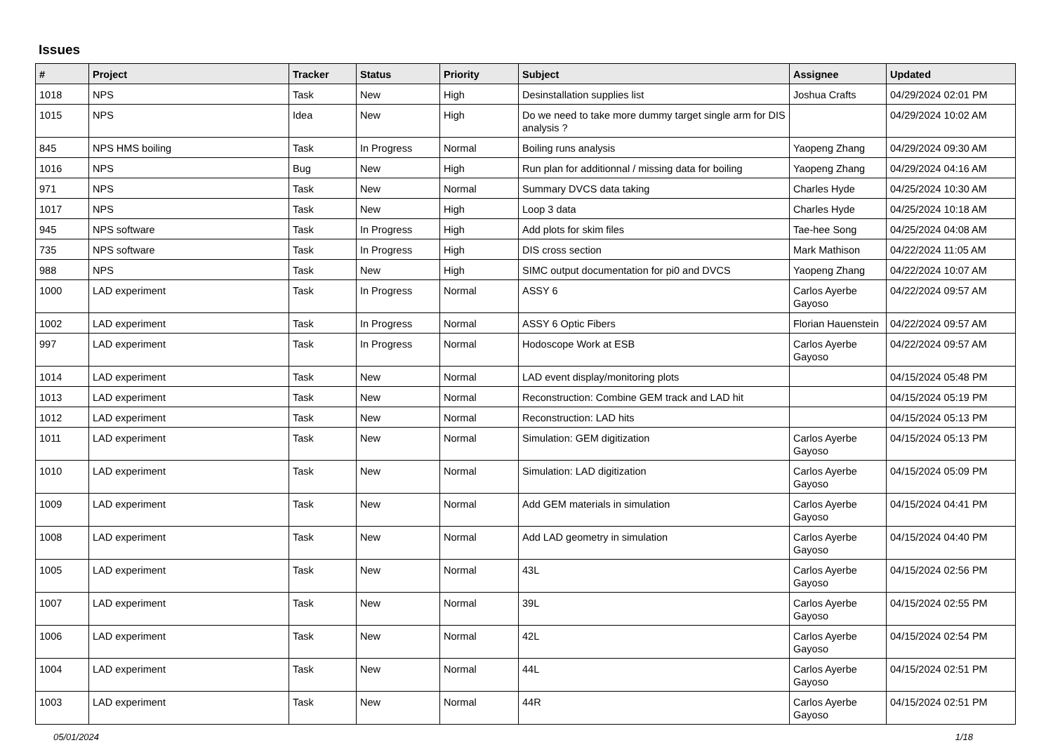Issues
| # | Project | Tracker | Status | Priority | Subject | Assignee | Updated |
| --- | --- | --- | --- | --- | --- | --- | --- |
| 1018 | NPS | Task | New | High | Desinstallation supplies list | Joshua Crafts | 04/29/2024 02:01 PM |
| 1015 | NPS | Idea | New | High | Do we need to take more dummy target single arm for DIS analysis ? | | 04/29/2024 10:02 AM |
| 845 | NPS HMS boiling | Task | In Progress | Normal | Boiling runs analysis | Yaopeng Zhang | 04/29/2024 09:30 AM |
| 1016 | NPS | Bug | New | High | Run plan for additionnal / missing data for boiling | Yaopeng Zhang | 04/29/2024 04:16 AM |
| 971 | NPS | Task | New | Normal | Summary DVCS data taking | Charles Hyde | 04/25/2024 10:30 AM |
| 1017 | NPS | Task | New | High | Loop 3 data | Charles Hyde | 04/25/2024 10:18 AM |
| 945 | NPS software | Task | In Progress | High | Add plots for skim files | Tae-hee Song | 04/25/2024 04:08 AM |
| 735 | NPS software | Task | In Progress | High | DIS cross section | Mark Mathison | 04/22/2024 11:05 AM |
| 988 | NPS | Task | New | High | SIMC output documentation for pi0 and DVCS | Yaopeng Zhang | 04/22/2024 10:07 AM |
| 1000 | LAD experiment | Task | In Progress | Normal | ASSY 6 | Carlos Ayerbe Gayoso | 04/22/2024 09:57 AM |
| 1002 | LAD experiment | Task | In Progress | Normal | ASSY 6 Optic Fibers | Florian Hauenstein | 04/22/2024 09:57 AM |
| 997 | LAD experiment | Task | In Progress | Normal | Hodoscope Work at ESB | Carlos Ayerbe Gayoso | 04/22/2024 09:57 AM |
| 1014 | LAD experiment | Task | New | Normal | LAD event display/monitoring plots | | 04/15/2024 05:48 PM |
| 1013 | LAD experiment | Task | New | Normal | Reconstruction: Combine GEM track and LAD hit | | 04/15/2024 05:19 PM |
| 1012 | LAD experiment | Task | New | Normal | Reconstruction: LAD hits | | 04/15/2024 05:13 PM |
| 1011 | LAD experiment | Task | New | Normal | Simulation: GEM digitization | Carlos Ayerbe Gayoso | 04/15/2024 05:13 PM |
| 1010 | LAD experiment | Task | New | Normal | Simulation: LAD digitization | Carlos Ayerbe Gayoso | 04/15/2024 05:09 PM |
| 1009 | LAD experiment | Task | New | Normal | Add GEM materials in simulation | Carlos Ayerbe Gayoso | 04/15/2024 04:41 PM |
| 1008 | LAD experiment | Task | New | Normal | Add LAD geometry in simulation | Carlos Ayerbe Gayoso | 04/15/2024 04:40 PM |
| 1005 | LAD experiment | Task | New | Normal | 43L | Carlos Ayerbe Gayoso | 04/15/2024 02:56 PM |
| 1007 | LAD experiment | Task | New | Normal | 39L | Carlos Ayerbe Gayoso | 04/15/2024 02:55 PM |
| 1006 | LAD experiment | Task | New | Normal | 42L | Carlos Ayerbe Gayoso | 04/15/2024 02:54 PM |
| 1004 | LAD experiment | Task | New | Normal | 44L | Carlos Ayerbe Gayoso | 04/15/2024 02:51 PM |
| 1003 | LAD experiment | Task | New | Normal | 44R | Carlos Ayerbe Gayoso | 04/15/2024 02:51 PM |
05/01/2024 1/18